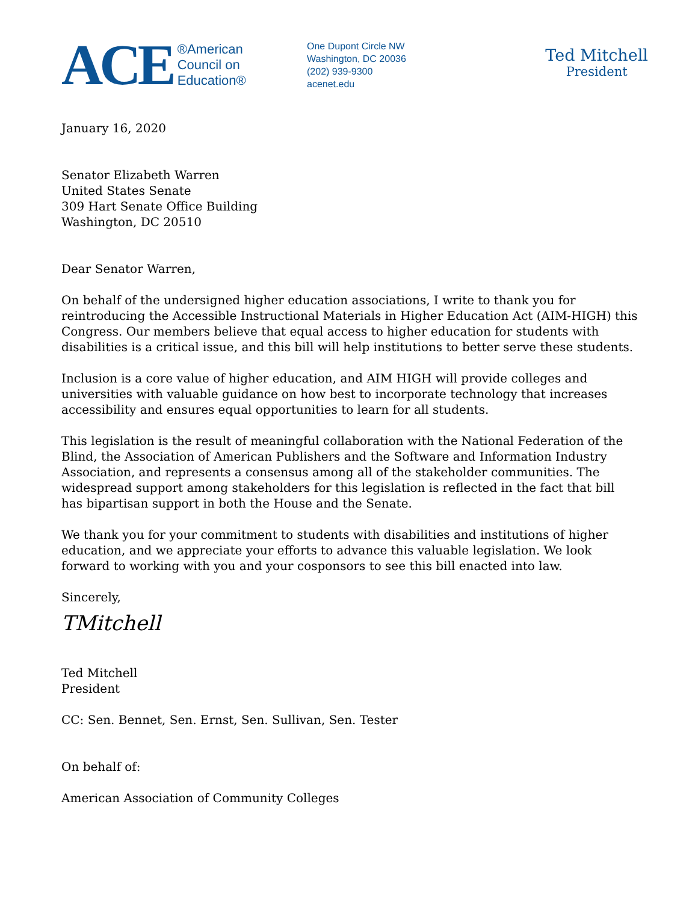ACE
®American
Council on
Education®
One Dupont Circle NW
Washington, DC 20036
(202) 939-9300
acenet.edu
Ted Mitchell
President
January 16, 2020
Senator Elizabeth Warren
United States Senate
309 Hart Senate Office Building
Washington, DC 20510
Dear Senator Warren,
On behalf of the undersigned higher education associations, I write to thank you for reintroducing the Accessible Instructional Materials in Higher Education Act (AIM-HIGH) this Congress. Our members believe that equal access to higher education for students with disabilities is a critical issue, and this bill will help institutions to better serve these students.
Inclusion is a core value of higher education, and AIM HIGH will provide colleges and universities with valuable guidance on how best to incorporate technology that increases accessibility and ensures equal opportunities to learn for all students.
This legislation is the result of meaningful collaboration with the National Federation of the Blind, the Association of American Publishers and the Software and Information Industry Association, and represents a consensus among all of the stakeholder communities. The widespread support among stakeholders for this legislation is reflected in the fact that bill has bipartisan support in both the House and the Senate.
We thank you for your commitment to students with disabilities and institutions of higher education, and we appreciate your efforts to advance this valuable legislation. We look forward to working with you and your cosponsors to see this bill enacted into law.
Sincerely,
TMitchell
Ted Mitchell
President
CC: Sen. Bennet, Sen. Ernst, Sen. Sullivan, Sen. Tester
On behalf of:
American Association of Community Colleges